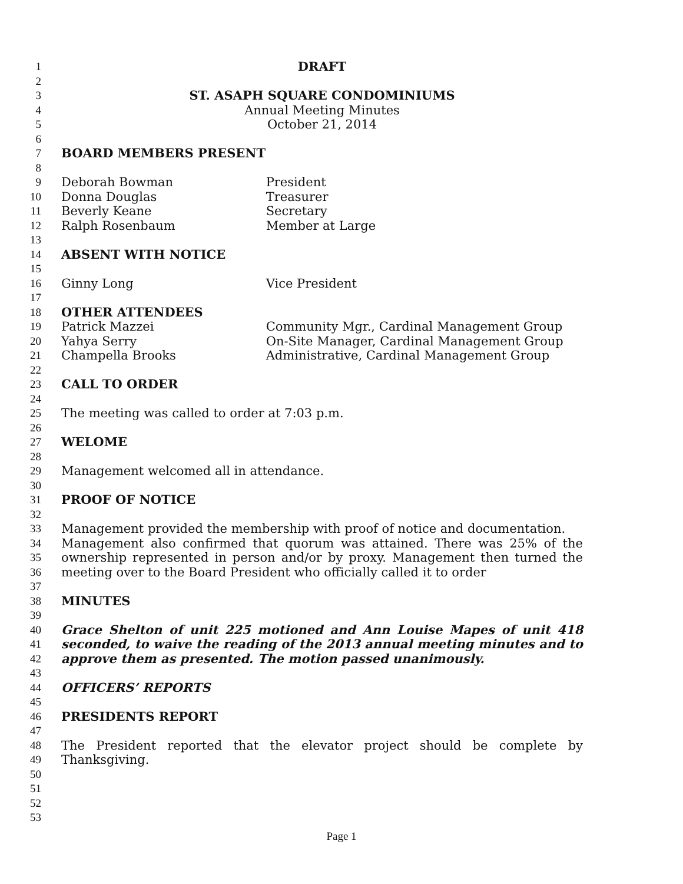1 DRAFT
2
3 ST. ASAPH SQUARE CONDOMINIUMS
4 Annual Meeting Minutes
5 October 21, 2014
6
7 BOARD MEMBERS PRESENT
8
9 Deborah Bowman President
10 Donna Douglas Treasurer
11 Beverly Keane Secretary
12 Ralph Rosenbaum Member at Large
13
14 ABSENT WITH NOTICE
15
16 Ginny Long Vice President
17
18 OTHER ATTENDEES
19 Patrick Mazzei Community Mgr., Cardinal Management Group
20 Yahya Serry On-Site Manager, Cardinal Management Group
21 Champella Brooks Administrative, Cardinal Management Group
22
23 CALL TO ORDER
24
25 The meeting was called to order at 7:03 p.m.
26
27 WELOME
28
29 Management welcomed all in attendance.
30
31 PROOF OF NOTICE
32
33 Management provided the membership with proof of notice and documentation.
34 Management also confirmed that quorum was attained. There was 25% of the
35 ownership represented in person and/or by proxy. Management then turned the
36 meeting over to the Board President who officially called it to order
37
38 MINUTES
39
40 Grace Shelton of unit 225 motioned and Ann Louise Mapes of unit 418
41 seconded, to waive the reading of the 2013 annual meeting minutes and to
42 approve them as presented. The motion passed unanimously.
43
44 OFFICERS’ REPORTS
45
46 PRESIDENTS REPORT
47
48 The President reported that the elevator project should be complete by
49 Thanksgiving.
50
51
52
53
Page 1